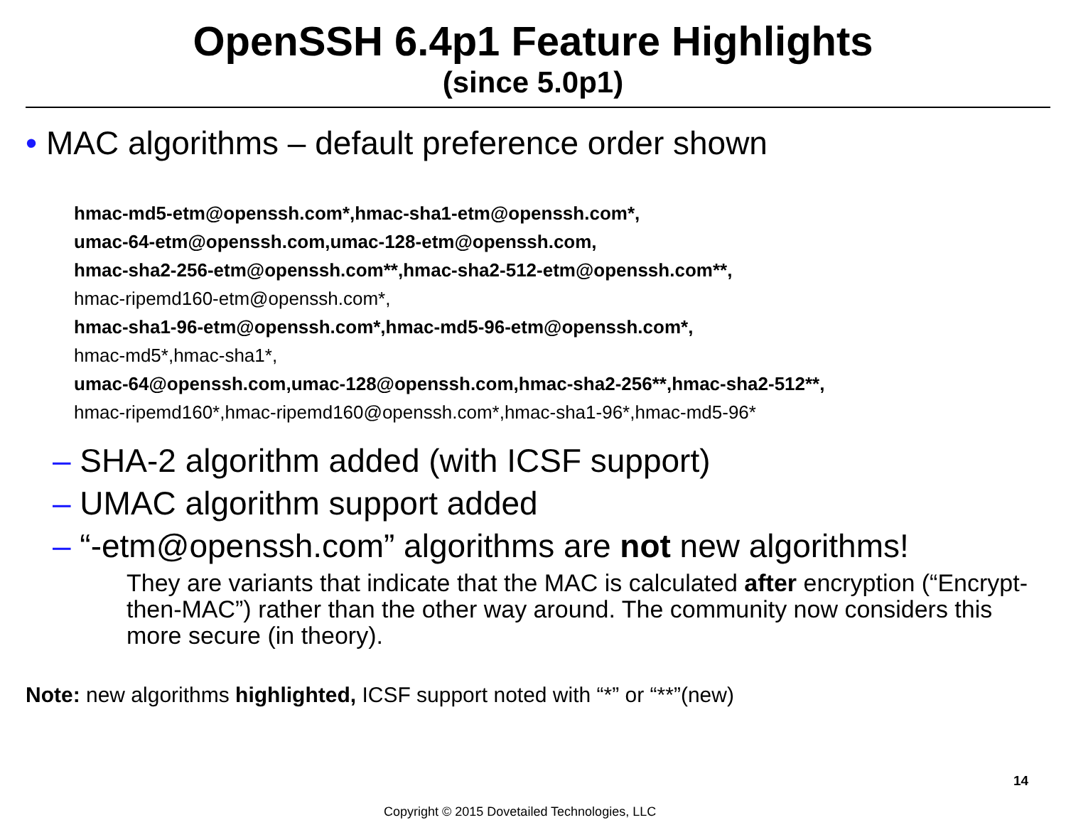OpenSSH 6.4p1 Feature Highlights
(since 5.0p1)
• MAC algorithms – default preference order shown
hmac-md5-etm@openssh.com*,hmac-sha1-etm@openssh.com*,
umac-64-etm@openssh.com,umac-128-etm@openssh.com,
hmac-sha2-256-etm@openssh.com**,hmac-sha2-512-etm@openssh.com**,
hmac-ripemd160-etm@openssh.com*,
hmac-sha1-96-etm@openssh.com*,hmac-md5-96-etm@openssh.com*,
hmac-md5*,hmac-sha1*,
umac-64@openssh.com,umac-128@openssh.com,hmac-sha2-256**,hmac-sha2-512**,
hmac-ripemd160*,hmac-ripemd160@openssh.com*,hmac-sha1-96*,hmac-md5-96*
– SHA-2 algorithm added (with ICSF support)
– UMAC algorithm support added
– “-etm@openssh.com” algorithms are not new algorithms!
They are variants that indicate that the MAC is calculated after encryption (“Encrypt-then-MAC”) rather than the other way around. The community now considers this more secure (in theory).
Note: new algorithms highlighted, ICSF support noted with “*” or “**”(new)
14
Copyright © 2015 Dovetailed Technologies, LLC